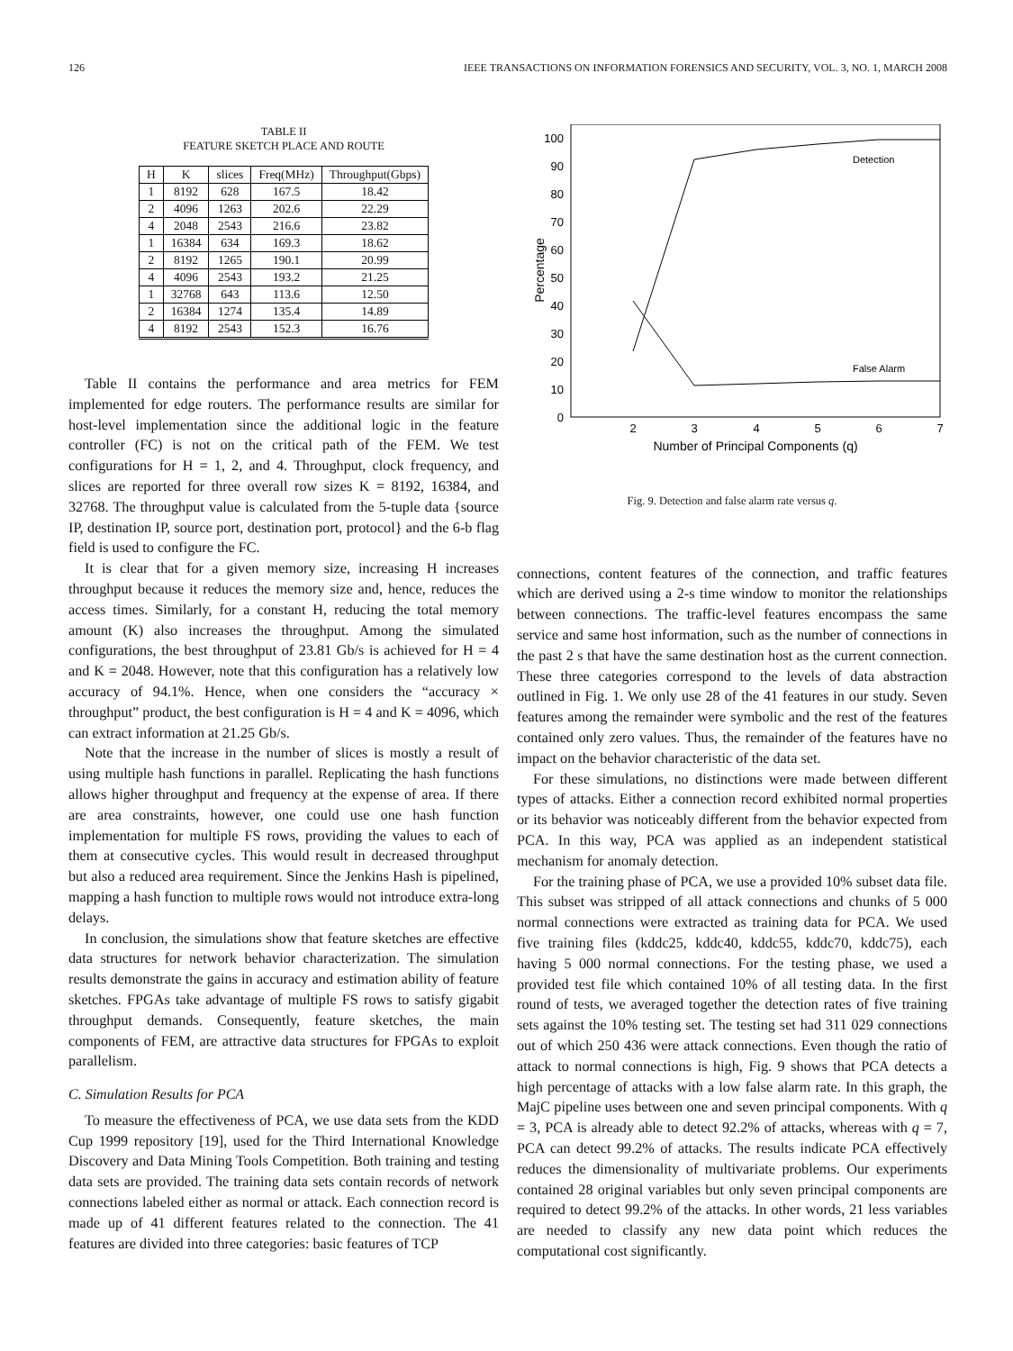126 IEEE TRANSACTIONS ON INFORMATION FORENSICS AND SECURITY, VOL. 3, NO. 1, MARCH 2008
TABLE II
FEATURE SKETCH PLACE AND ROUTE
| H | K | slices | Freq(MHz) | Throughput(Gbps) |
| --- | --- | --- | --- | --- |
| 1 | 8192 | 628 | 167.5 | 18.42 |
| 2 | 4096 | 1263 | 202.6 | 22.29 |
| 4 | 2048 | 2543 | 216.6 | 23.82 |
| 1 | 16384 | 634 | 169.3 | 18.62 |
| 2 | 8192 | 1265 | 190.1 | 20.99 |
| 4 | 4096 | 2543 | 193.2 | 21.25 |
| 1 | 32768 | 643 | 113.6 | 12.50 |
| 2 | 16384 | 1274 | 135.4 | 14.89 |
| 4 | 8192 | 2543 | 152.3 | 16.76 |
Table II contains the performance and area metrics for FEM implemented for edge routers. The performance results are similar for host-level implementation since the additional logic in the feature controller (FC) is not on the critical path of the FEM. We test configurations for H = 1, 2, and 4. Throughput, clock frequency, and slices are reported for three overall row sizes K = 8192, 16384, and 32768. The throughput value is calculated from the 5-tuple data {source IP, destination IP, source port, destination port, protocol} and the 6-b flag field is used to configure the FC.
It is clear that for a given memory size, increasing H increases throughput because it reduces the memory size and, hence, reduces the access times. Similarly, for a constant H, reducing the total memory amount (K) also increases the throughput. Among the simulated configurations, the best throughput of 23.81 Gb/s is achieved for H = 4 and K = 2048. However, note that this configuration has a relatively low accuracy of 94.1%. Hence, when one considers the “accuracy × throughput” product, the best configuration is H = 4 and K = 4096, which can extract information at 21.25 Gb/s.
Note that the increase in the number of slices is mostly a result of using multiple hash functions in parallel. Replicating the hash functions allows higher throughput and frequency at the expense of area. If there are area constraints, however, one could use one hash function implementation for multiple FS rows, providing the values to each of them at consecutive cycles. This would result in decreased throughput but also a reduced area requirement. Since the Jenkins Hash is pipelined, mapping a hash function to multiple rows would not introduce extra-long delays.
In conclusion, the simulations show that feature sketches are effective data structures for network behavior characterization. The simulation results demonstrate the gains in accuracy and estimation ability of feature sketches. FPGAs take advantage of multiple FS rows to satisfy gigabit throughput demands. Consequently, feature sketches, the main components of FEM, are attractive data structures for FPGAs to exploit parallelism.
C. Simulation Results for PCA
To measure the effectiveness of PCA, we use data sets from the KDD Cup 1999 repository [19], used for the Third International Knowledge Discovery and Data Mining Tools Competition. Both training and testing data sets are provided. The training data sets contain records of network connections labeled either as normal or attack. Each connection record is made up of 41 different features related to the connection. The 41 features are divided into three categories: basic features of TCP
0
10
20
30
40
50
60
70
80
90
100
2
3
4
5
6
7
Number of Principal Components (q)
Percentage
Detection
False Alarm
Fig. 9. Detection and false alarm rate versus q.
connections, content features of the connection, and traffic features which are derived using a 2-s time window to monitor the relationships between connections. The traffic-level features encompass the same service and same host information, such as the number of connections in the past 2 s that have the same destination host as the current connection. These three categories correspond to the levels of data abstraction outlined in Fig. 1. We only use 28 of the 41 features in our study. Seven features among the remainder were symbolic and the rest of the features contained only zero values. Thus, the remainder of the features have no impact on the behavior characteristic of the data set.
For these simulations, no distinctions were made between different types of attacks. Either a connection record exhibited normal properties or its behavior was noticeably different from the behavior expected from PCA. In this way, PCA was applied as an independent statistical mechanism for anomaly detection.
For the training phase of PCA, we use a provided 10% subset data file. This subset was stripped of all attack connections and chunks of 5 000 normal connections were extracted as training data for PCA. We used five training files (kddc25, kddc40, kddc55, kddc70, kddc75), each having 5 000 normal connections. For the testing phase, we used a provided test file which contained 10% of all testing data. In the first round of tests, we averaged together the detection rates of five training sets against the 10% testing set. The testing set had 311 029 connections out of which 250 436 were attack connections. Even though the ratio of attack to normal connections is high, Fig. 9 shows that PCA detects a high percentage of attacks with a low false alarm rate. In this graph, the MajC pipeline uses between one and seven principal components. With q = 3, PCA is already able to detect 92.2% of attacks, whereas with q = 7, PCA can detect 99.2% of attacks. The results indicate PCA effectively reduces the dimensionality of multivariate problems. Our experiments contained 28 original variables but only seven principal components are required to detect 99.2% of the attacks. In other words, 21 less variables are needed to classify any new data point which reduces the computational cost significantly.